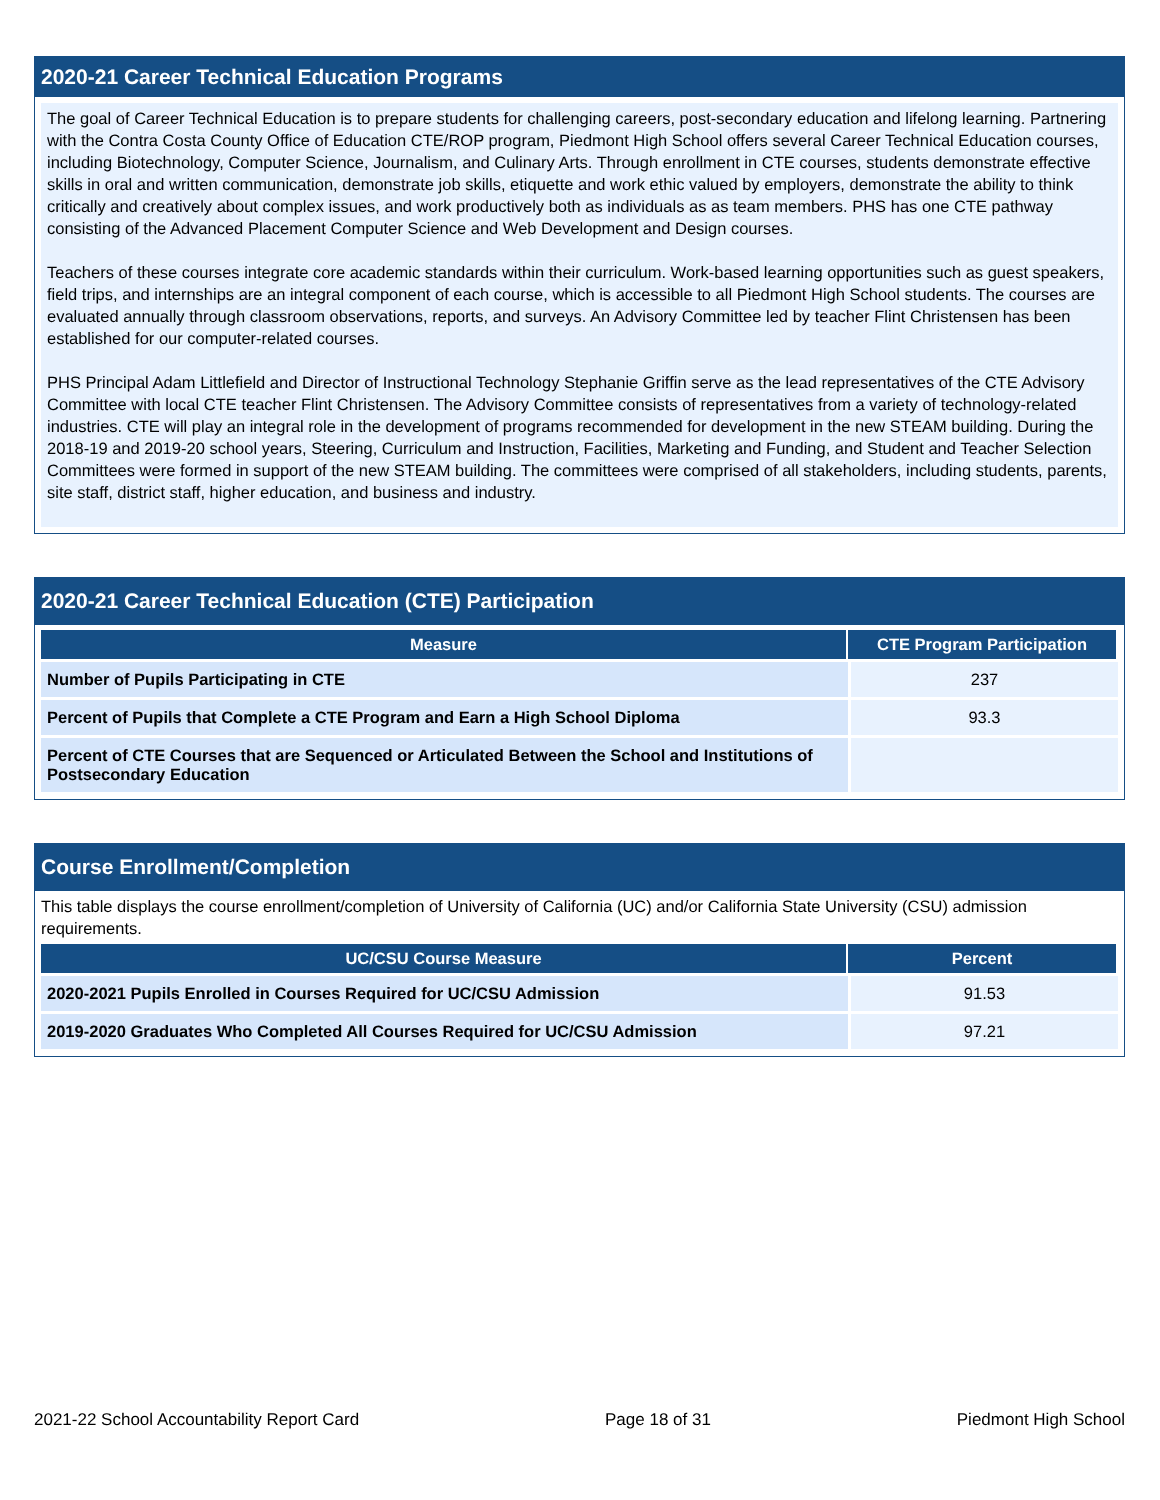2020-21 Career Technical Education Programs
The goal of Career Technical Education is to prepare students for challenging careers, post-secondary education and lifelong learning. Partnering with the Contra Costa County Office of Education CTE/ROP program, Piedmont High School offers several Career Technical Education courses, including Biotechnology, Computer Science, Journalism, and Culinary Arts. Through enrollment in CTE courses, students demonstrate effective skills in oral and written communication, demonstrate job skills, etiquette and work ethic valued by employers, demonstrate the ability to think critically and creatively about complex issues, and work productively both as individuals as as team members. PHS has one CTE pathway consisting of the Advanced Placement Computer Science and Web Development and Design courses.
Teachers of these courses integrate core academic standards within their curriculum. Work-based learning opportunities such as guest speakers, field trips, and internships are an integral component of each course, which is accessible to all Piedmont High School students. The courses are evaluated annually through classroom observations, reports, and surveys. An Advisory Committee led by teacher Flint Christensen has been established for our computer-related courses.
PHS Principal Adam Littlefield and Director of Instructional Technology Stephanie Griffin serve as the lead representatives of the CTE Advisory Committee with local CTE teacher Flint Christensen. The Advisory Committee consists of representatives from a variety of technology-related industries. CTE will play an integral role in the development of programs recommended for development in the new STEAM building. During the 2018-19 and 2019-20 school years, Steering, Curriculum and Instruction, Facilities, Marketing and Funding, and Student and Teacher Selection Committees were formed in support of the new STEAM building. The committees were comprised of all stakeholders, including students, parents, site staff, district staff, higher education, and business and industry.
2020-21 Career Technical Education (CTE) Participation
| Measure | CTE Program Participation |
| --- | --- |
| Number of Pupils Participating in CTE | 237 |
| Percent of Pupils that Complete a CTE Program and Earn a High School Diploma | 93.3 |
| Percent of CTE Courses that are Sequenced or Articulated Between the School and Institutions of Postsecondary Education | |
Course Enrollment/Completion
This table displays the course enrollment/completion of University of California (UC) and/or California State University (CSU) admission requirements.
| UC/CSU Course Measure | Percent |
| --- | --- |
| 2020-2021 Pupils Enrolled in Courses Required for UC/CSU Admission | 91.53 |
| 2019-2020 Graduates Who Completed All Courses Required for UC/CSU Admission | 97.21 |
2021-22 School Accountability Report Card Page 18 of 31 Piedmont High School